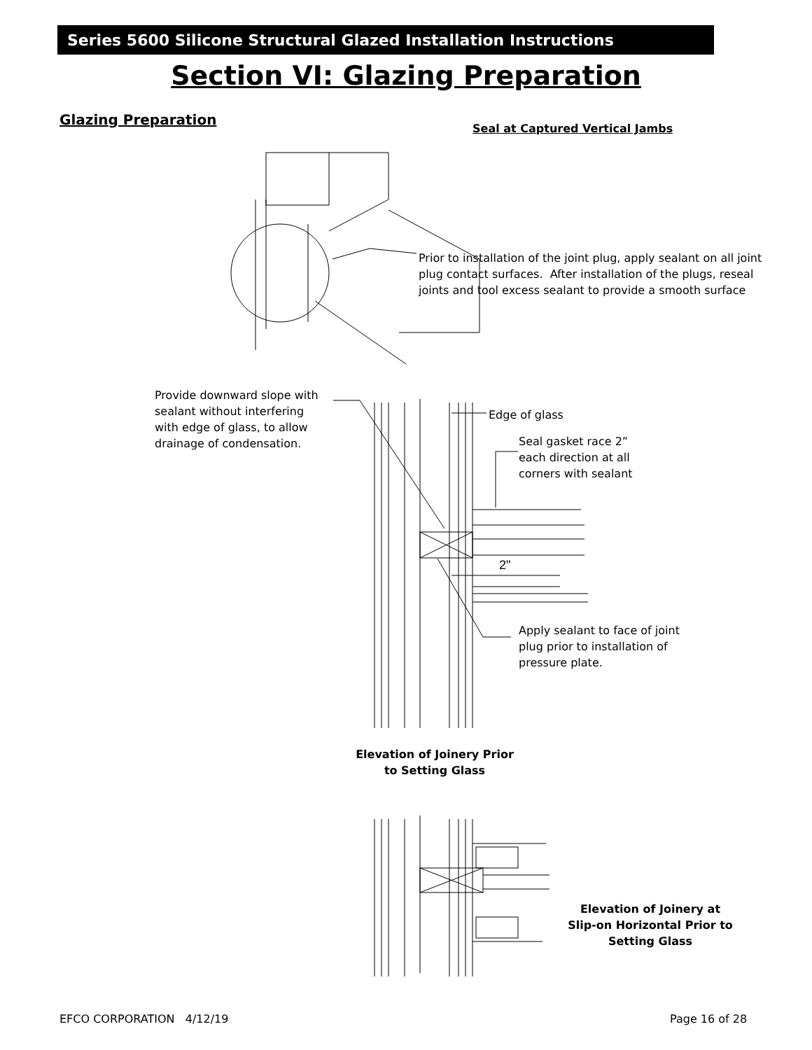Series 5600 Silicone Structural Glazed Installation Instructions
Section VI: Glazing Preparation
Glazing Preparation
Seal at Captured Vertical Jambs
Prior to installation of the joint plug, apply sealant on all joint
plug contact surfaces. After installation of the plugs, reseal
joints and tool excess sealant to provide a smooth surface
Provide downward slope with
sealant without interfering
with edge of glass, to allow
drainage of condensation.
Edge of glass
Seal gasket race 2”
each direction at all
corners with sealant
2"
Apply sealant to face of joint
plug prior to installation of
pressure plate.
Elevation of Joinery Prior
to Setting Glass
Elevation of Joinery at
Slip-on Horizontal Prior to
Setting Glass
EFCO CORPORATION 4/12/19 Page 16 of 28